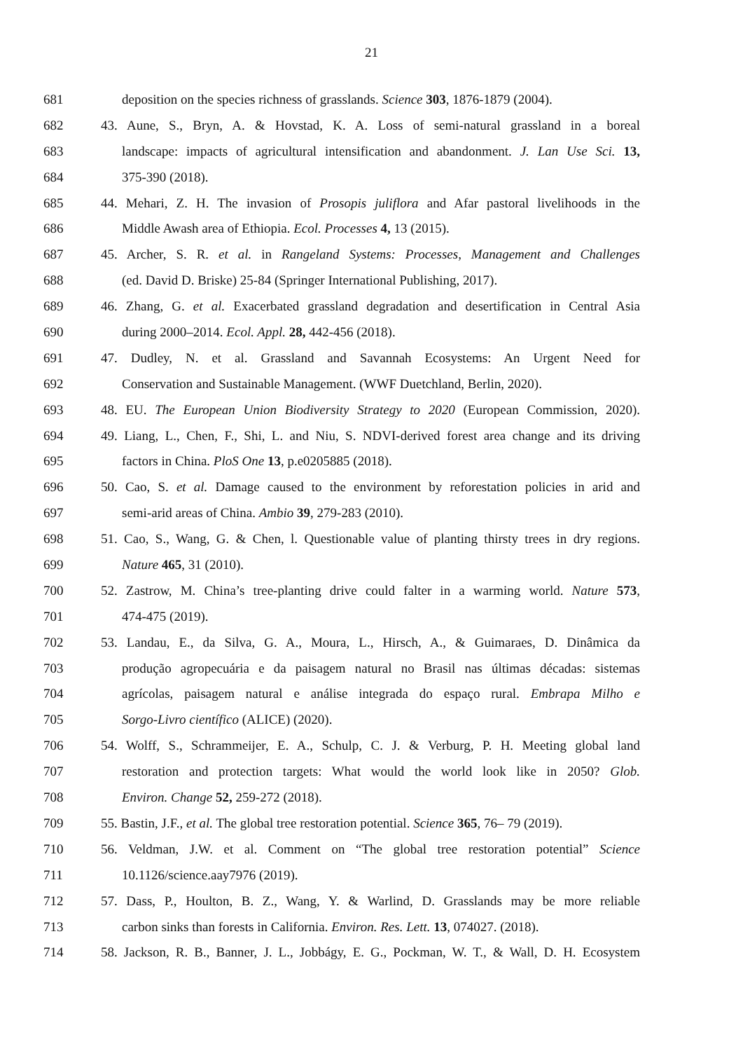21
681 deposition on the species richness of grasslands. Science 303, 1876-1879 (2004).
682 43. Aune, S., Bryn, A. & Hovstad, K. A. Loss of semi-natural grassland in a boreal
683 landscape: impacts of agricultural intensification and abandonment. J. Lan Use Sci. 13,
684 375-390 (2018).
685 44. Mehari, Z. H. The invasion of Prosopis juliflora and Afar pastoral livelihoods in the
686 Middle Awash area of Ethiopia. Ecol. Processes 4, 13 (2015).
687 45. Archer, S. R. et al. in Rangeland Systems: Processes, Management and Challenges
688 (ed. David D. Briske) 25-84 (Springer International Publishing, 2017).
689 46. Zhang, G. et al. Exacerbated grassland degradation and desertification in Central Asia
690 during 2000–2014. Ecol. Appl. 28, 442-456 (2018).
691 47. Dudley, N. et al. Grassland and Savannah Ecosystems: An Urgent Need for
692 Conservation and Sustainable Management. (WWF Duetchland, Berlin, 2020).
693 48. EU. The European Union Biodiversity Strategy to 2020 (European Commission, 2020).
694 49. Liang, L., Chen, F., Shi, L. and Niu, S. NDVI-derived forest area change and its driving
695 factors in China. PloS One 13, p.e0205885 (2018).
696 50. Cao, S. et al. Damage caused to the environment by reforestation policies in arid and
697 semi-arid areas of China. Ambio 39, 279-283 (2010).
698 51. Cao, S., Wang, G. & Chen, l. Questionable value of planting thirsty trees in dry regions.
699 Nature 465, 31 (2010).
700 52. Zastrow, M. China’s tree-planting drive could falter in a warming world. Nature 573,
701 474-475 (2019).
702 53. Landau, E., da Silva, G. A., Moura, L., Hirsch, A., & Guimaraes, D. Dinâmica da
703 produção agropecuária e da paisagem natural no Brasil nas últimas décadas: sistemas
704 agrícolas, paisagem natural e análise integrada do espaço rural. Embrapa Milho e
705 Sorgo-Livro científico (ALICE) (2020).
706 54. Wolff, S., Schrammeijer, E. A., Schulp, C. J. & Verburg, P. H. Meeting global land
707 restoration and protection targets: What would the world look like in 2050? Glob.
708 Environ. Change 52, 259-272 (2018).
709 55. Bastin, J.F., et al. The global tree restoration potential. Science 365, 76– 79 (2019).
710 56. Veldman, J.W. et al. Comment on “The global tree restoration potential” Science
711 10.1126/science.aay7976 (2019).
712 57. Dass, P., Houlton, B. Z., Wang, Y. & Warlind, D. Grasslands may be more reliable
713 carbon sinks than forests in California. Environ. Res. Lett. 13, 074027. (2018).
714 58. Jackson, R. B., Banner, J. L., Jobbágy, E. G., Pockman, W. T., & Wall, D. H. Ecosystem